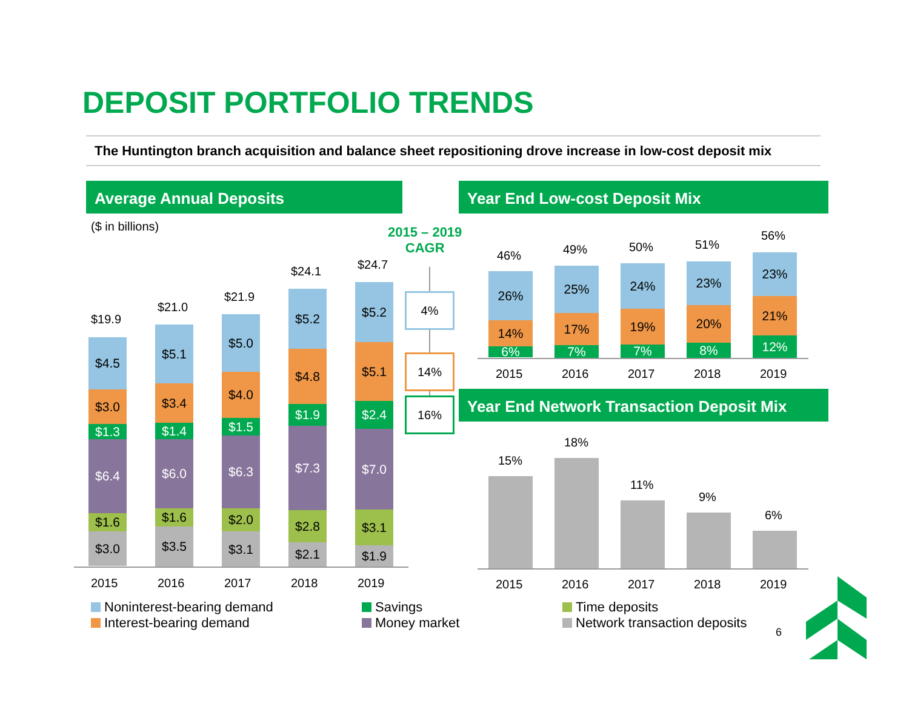DEPOSIT PORTFOLIO TRENDS
The Huntington branch acquisition and balance sheet repositioning drove increase in low-cost deposit mix
Average Annual Deposits
($ in billions)
2015 – 2019
CAGR
4%
14%
16%
$19.9
$4.5
$3.0
$1.3
$6.4
$1.6
$3.0
$21.0
$5.1
$3.4
$1.4
$6.0
$1.6
$3.5
$21.9
$5.0
$4.0
$1.5
$6.3
$2.0
$3.1
$24.1
$5.2
$4.8
$1.9
$7.3
$2.8
$2.1
$24.7
$5.2
$5.1
$2.4
$7.0
$3.1
$1.9
2015 2016 2017 2018 2019
Year End Low-cost Deposit Mix
46%
26%
14%
6%
49%
25%
17%
7%
50%
24%
19%
7%
51%
23%
20%
8%
56%
23%
21%
12%
2015 2016 2017 2018 2019
Year End Network Transaction Deposit Mix
15%
18%
11%
9%
6%
2015 2016 2017 2018 2019
Noninterest-bearing demand
Interest-bearing demand
Savings
Money market
Time deposits
Network transaction deposits
6